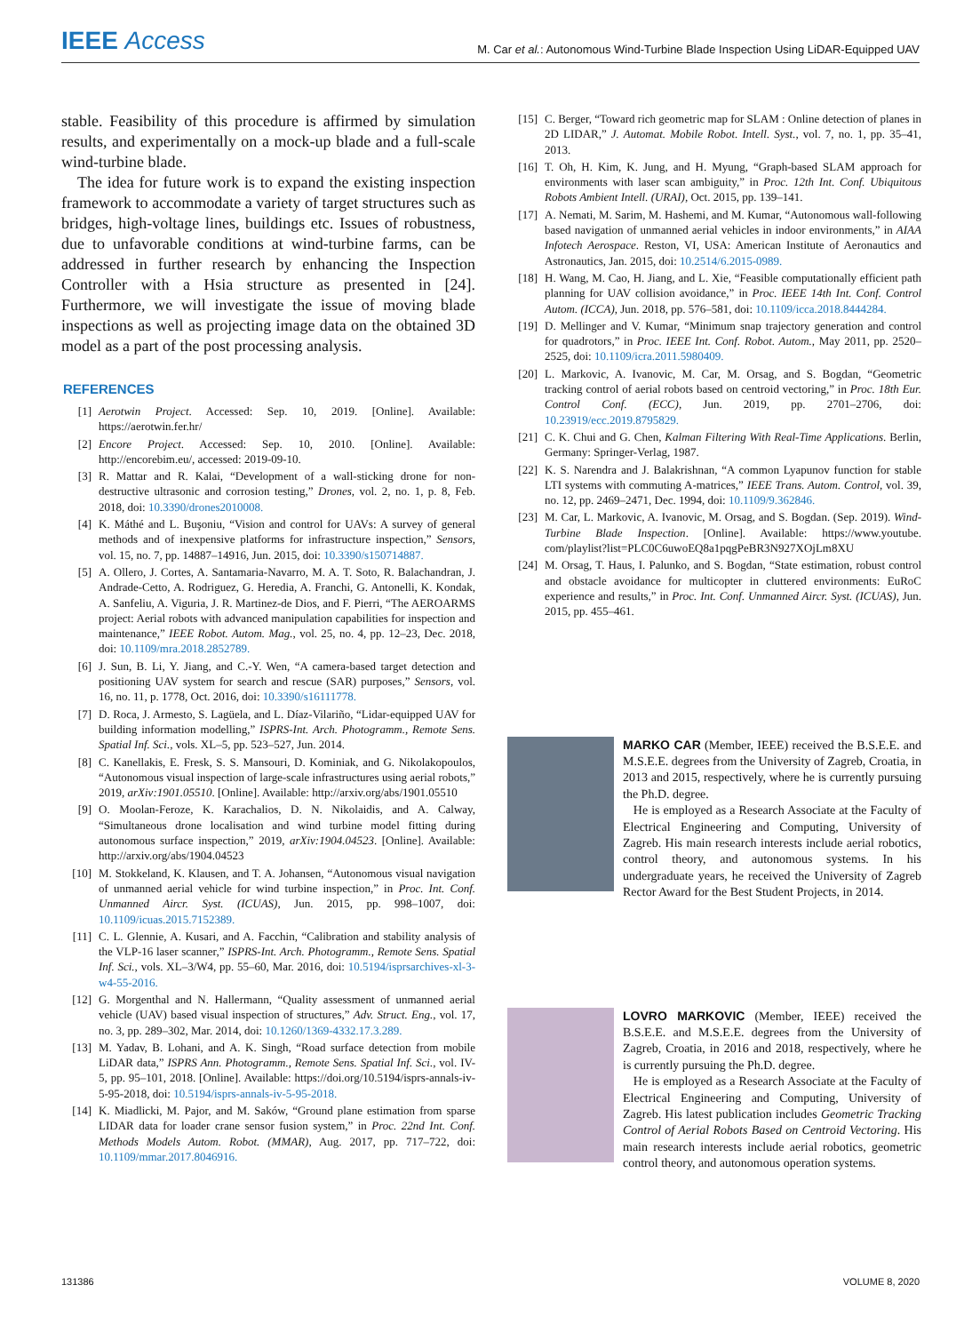IEEE Access M. Car et al.: Autonomous Wind-Turbine Blade Inspection Using LiDAR-Equipped UAV
stable. Feasibility of this procedure is affirmed by simulation results, and experimentally on a mock-up blade and a full-scale wind-turbine blade.
The idea for future work is to expand the existing inspection framework to accommodate a variety of target structures such as bridges, high-voltage lines, buildings etc. Issues of robustness, due to unfavorable conditions at wind-turbine farms, can be addressed in further research by enhancing the Inspection Controller with a Hsia structure as presented in [24]. Furthermore, we will investigate the issue of moving blade inspections as well as projecting image data on the obtained 3D model as a part of the post processing analysis.
REFERENCES
[1] Aerotwin Project. Accessed: Sep. 10, 2019. [Online]. Available: https://aerotwin.fer.hr/
[2] Encore Project. Accessed: Sep. 10, 2010. [Online]. Available: http://encorebim.eu/, accessed: 2019-09-10.
[3] R. Mattar and R. Kalai, “Development of a wall-sticking drone for non-destructive ultrasonic and corrosion testing,” Drones, vol. 2, no. 1, p. 8, Feb. 2018, doi: 10.3390/drones2010008.
[4] K. Máthé and L. Buşoniu, “Vision and control for UAVs: A survey of general methods and of inexpensive platforms for infrastructure inspection,” Sensors, vol. 15, no. 7, pp. 14887–14916, Jun. 2015, doi: 10.3390/s150714887.
[5] A. Ollero, J. Cortes, A. Santamaria-Navarro, M. A. T. Soto, R. Balachandran, J. Andrade-Cetto, A. Rodriguez, G. Heredia, A. Franchi, G. Antonelli, K. Kondak, A. Sanfeliu, A. Viguria, J. R. Martinez-de Dios, and F. Pierri, “The AEROARMS project: Aerial robots with advanced manipulation capabilities for inspection and maintenance,” IEEE Robot. Autom. Mag., vol. 25, no. 4, pp. 12–23, Dec. 2018, doi: 10.1109/mra.2018.2852789.
[6] J. Sun, B. Li, Y. Jiang, and C.-Y. Wen, “A camera-based target detection and positioning UAV system for search and rescue (SAR) purposes,” Sensors, vol. 16, no. 11, p. 1778, Oct. 2016, doi: 10.3390/s16111778.
[7] D. Roca, J. Armesto, S. Lagüela, and L. Díaz-Vilariño, “Lidar-equipped UAV for building information modelling,” ISPRS-Int. Arch. Photogramm., Remote Sens. Spatial Inf. Sci., vols. XL–5, pp. 523–527, Jun. 2014.
[8] C. Kanellakis, E. Fresk, S. S. Mansouri, D. Kominiak, and G. Nikolakopoulos, “Autonomous visual inspection of large-scale infrastructures using aerial robots,” 2019, arXiv:1901.05510. [Online]. Available: http://arxiv.org/abs/1901.05510
[9] O. Moolan-Feroze, K. Karachalios, D. N. Nikolaidis, and A. Calway, “Simultaneous drone localisation and wind turbine model fitting during autonomous surface inspection,” 2019, arXiv:1904.04523. [Online]. Available: http://arxiv.org/abs/1904.04523
[10] M. Stokkeland, K. Klausen, and T. A. Johansen, “Autonomous visual navigation of unmanned aerial vehicle for wind turbine inspection,” in Proc. Int. Conf. Unmanned Aircr. Syst. (ICUAS), Jun. 2015, pp. 998–1007, doi: 10.1109/icuas.2015.7152389.
[11] C. L. Glennie, A. Kusari, and A. Facchin, “Calibration and stability analysis of the VLP-16 laser scanner,” ISPRS-Int. Arch. Photogramm., Remote Sens. Spatial Inf. Sci., vols. XL–3/W4, pp. 55–60, Mar. 2016, doi: 10.5194/isprsarchives-xl-3-w4-55-2016.
[12] G. Morgenthal and N. Hallermann, “Quality assessment of unmanned aerial vehicle (UAV) based visual inspection of structures,” Adv. Struct. Eng., vol. 17, no. 3, pp. 289–302, Mar. 2014, doi: 10.1260/1369-4332.17.3.289.
[13] M. Yadav, B. Lohani, and A. K. Singh, “Road surface detection from mobile LiDAR data,” ISPRS Ann. Photogramm., Remote Sens. Spatial Inf. Sci., vol. IV-5, pp. 95–101, 2018. [Online]. Available: https://doi.org/10.5194/isprs-annals-iv-5-95-2018, doi: 10.5194/isprs-annals-iv-5-95-2018.
[14] K. Miadlicki, M. Pajor, and M. Saków, “Ground plane estimation from sparse LIDAR data for loader crane sensor fusion system,” in Proc. 22nd Int. Conf. Methods Models Autom. Robot. (MMAR), Aug. 2017, pp. 717–722, doi: 10.1109/mmar.2017.8046916.
[15] C. Berger, “Toward rich geometric map for SLAM : Online detection of planes in 2D LIDAR,” J. Automat. Mobile Robot. Intell. Syst., vol. 7, no. 1, pp. 35–41, 2013.
[16] T. Oh, H. Kim, K. Jung, and H. Myung, “Graph-based SLAM approach for environments with laser scan ambiguity,” in Proc. 12th Int. Conf. Ubiquitous Robots Ambient Intell. (URAI), Oct. 2015, pp. 139–141.
[17] A. Nemati, M. Sarim, M. Hashemi, and M. Kumar, “Autonomous wall-following based navigation of unmanned aerial vehicles in indoor environments,” in AIAA Infotech Aerospace. Reston, VI, USA: American Institute of Aeronautics and Astronautics, Jan. 2015, doi: 10.2514/6.2015-0989.
[18] H. Wang, M. Cao, H. Jiang, and L. Xie, “Feasible computationally efficient path planning for UAV collision avoidance,” in Proc. IEEE 14th Int. Conf. Control Autom. (ICCA), Jun. 2018, pp. 576–581, doi: 10.1109/icca.2018.8444284.
[19] D. Mellinger and V. Kumar, “Minimum snap trajectory generation and control for quadrotors,” in Proc. IEEE Int. Conf. Robot. Autom., May 2011, pp. 2520–2525, doi: 10.1109/icra.2011.5980409.
[20] L. Markovic, A. Ivanovic, M. Car, M. Orsag, and S. Bogdan, “Geometric tracking control of aerial robots based on centroid vectoring,” in Proc. 18th Eur. Control Conf. (ECC), Jun. 2019, pp. 2701–2706, doi: 10.23919/ecc.2019.8795829.
[21] C. K. Chui and G. Chen, Kalman Filtering With Real-Time Applications. Berlin, Germany: Springer-Verlag, 1987.
[22] K. S. Narendra and J. Balakrishnan, “A common Lyapunov function for stable LTI systems with commuting A-matrices,” IEEE Trans. Autom. Control, vol. 39, no. 12, pp. 2469–2471, Dec. 1994, doi: 10.1109/9.362846.
[23] M. Car, L. Markovic, A. Ivanovic, M. Orsag, and S. Bogdan. (Sep. 2019). Wind-Turbine Blade Inspection. [Online]. Available: https://www.youtube. com/playlist?list=PLC0C6uwoEQ8a1pqgPeBR3N927XOjLm8XU
[24] M. Orsag, T. Haus, I. Palunko, and S. Bogdan, “State estimation, robust control and obstacle avoidance for multicopter in cluttered environments: EuRoC experience and results,” in Proc. Int. Conf. Unmanned Aircr. Syst. (ICUAS), Jun. 2015, pp. 455–461.
MARKO CAR (Member, IEEE) received the B.S.E.E. and M.S.E.E. degrees from the University of Zagreb, Croatia, in 2013 and 2015, respectively, where he is currently pursuing the Ph.D. degree.
He is employed as a Research Associate at the Faculty of Electrical Engineering and Computing, University of Zagreb. His main research interests include aerial robotics, control theory, and autonomous systems. In his undergraduate years, he received the University of Zagreb Rector Award for the Best Student Projects, in 2014.
LOVRO MARKOVIC (Member, IEEE) received the B.S.E.E. and M.S.E.E. degrees from the University of Zagreb, Croatia, in 2016 and 2018, respectively, where he is currently pursuing the Ph.D. degree.
He is employed as a Research Associate at the Faculty of Electrical Engineering and Computing, University of Zagreb. His latest publication includes Geometric Tracking Control of Aerial Robots Based on Centroid Vectoring. His main research interests include aerial robotics, geometric control theory, and autonomous operation systems.
131386 VOLUME 8, 2020